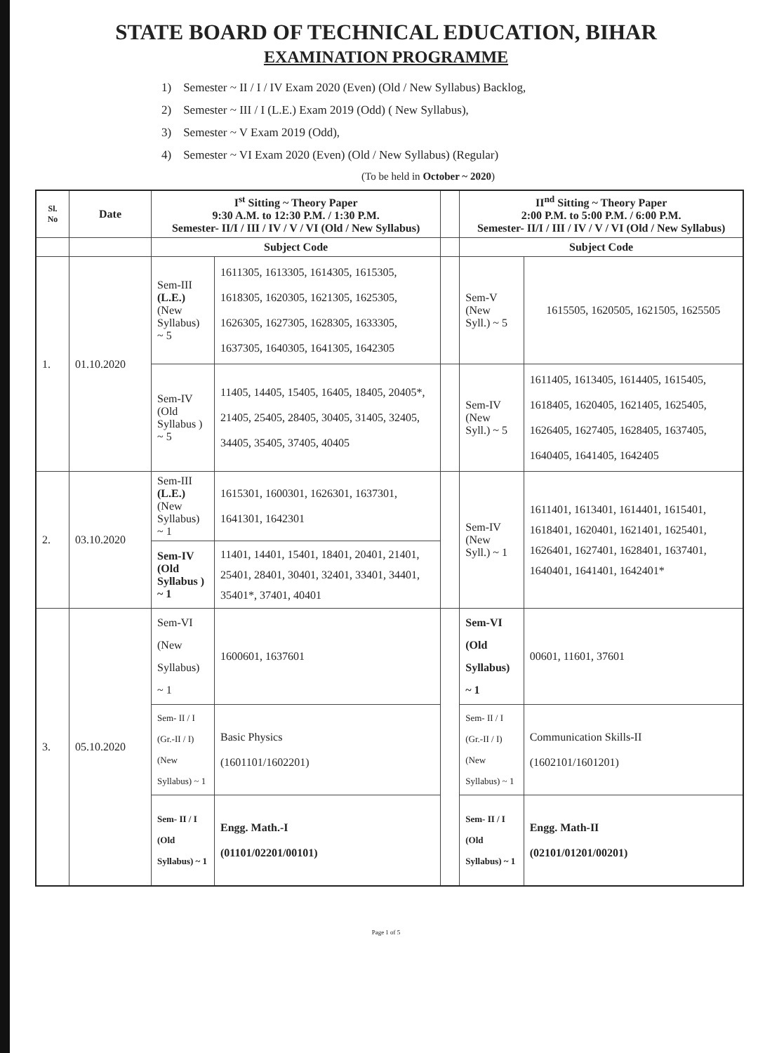STATE BOARD OF TECHNICAL EDUCATION, BIHAR
EXAMINATION PROGRAMME
1) Semester ~ II / I / IV Exam 2020 (Even) (Old / New Syllabus) Backlog,
2) Semester ~ III / I (L.E.) Exam 2019 (Odd) ( New Syllabus),
3) Semester ~ V Exam 2019 (Odd),
4) Semester ~ VI Exam 2020 (Even) (Old / New Syllabus) (Regular)
(To be held in October ~ 2020)
| Sl. No | Date | I<sup>st</sup> Sitting ~ Theory Paper 9:30 A.M. to 12:30 P.M. / 1:30 P.M. Semester- II/I / III / IV / V / VI (Old / New Syllabus) | | | II<sup>nd</sup> Sitting ~ Theory Paper 2:00 P.M. to 5:00 P.M. / 6:00 P.M. Semester- II/I / III / IV / V / VI (Old / New Syllabus) | |
| --- | --- | --- | --- | --- | --- | --- |
| | | Subject Code | | | Subject Code | |
| 1. | 01.10.2020 | Sem-III (L.E.) (New Syllabus) ~ 5 | 1611305, 1613305, 1614305, 1615305, 1618305, 1620305, 1621305, 1625305, 1626305, 1627305, 1628305, 1633305, 1637305, 1640305, 1641305, 1642305 | | Sem-V (New Syll.) ~ 5 | 1615505, 1620505, 1621505, 1625505 |
| | | Sem-IV (Old Syllabus ) ~ 5 | 11405, 14405, 15405, 16405, 18405, 20405*, 21405, 25405, 28405, 30405, 31405, 32405, 34405, 35405, 37405, 40405 | | Sem-IV (New Syll.) ~ 5 | 1611405, 1613405, 1614405, 1615405, 1618405, 1620405, 1621405, 1625405, 1626405, 1627405, 1628405, 1637405, 1640405, 1641405, 1642405 |
| 2. | 03.10.2020 | Sem-III (L.E.) (New Syllabus) ~ 1 | 1615301, 1600301, 1626301, 1637301, 1641301, 1642301 | | Sem-IV (New Syll.) ~ 1 | 1611401, 1613401, 1614401, 1615401, 1618401, 1620401, 1621401, 1625401, 1626401, 1627401, 1628401, 1637401, 1640401, 1641401, 1642401* |
| | | Sem-IV (Old Syllabus ) ~ 1 | 11401, 14401, 15401, 18401, 20401, 21401, 25401, 28401, 30401, 32401, 33401, 34401, 35401*, 37401, 40401 | | | |
| 3. | 05.10.2020 | Sem-VI (New Syllabus) ~ 1 | 1600601, 1637601 | | Sem-VI (Old Syllabus) ~ 1 | 00601, 11601, 37601 |
| | | Sem- II / I (Gr.-II / I) (New Syllabus) ~ 1 | Basic Physics (1601101/1602201) | | Sem- II / I (Gr.-II / I) (New Syllabus) ~ 1 | Communication Skills-II (1602101/1601201) |
| | | Sem- II / I (Old Syllabus) ~ 1 | Engg. Math.-I (01101/02201/00101) | | Sem- II / I (Old Syllabus) ~ 1 | Engg. Math-II (02101/01201/00201) |
Page 1 of 5